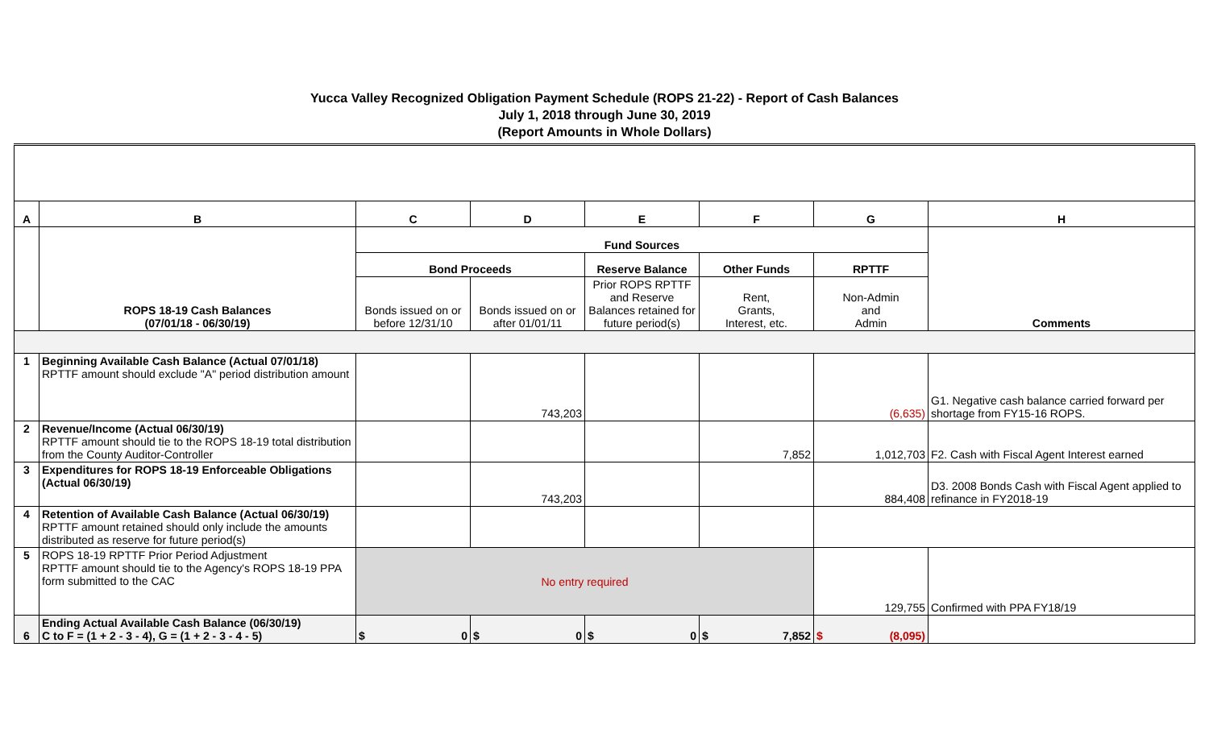Yucca Valley Recognized Obligation Payment Schedule (ROPS 21-22) - Report of Cash Balances
July 1, 2018 through June 30, 2019
(Report Amounts in Whole Dollars)
| A | B | C | D | E | F | G | H |
| --- | --- | --- | --- | --- | --- | --- | --- |
| | ROPS 18-19 Cash Balances (07/01/18 - 06/30/19) | Fund Sources | | | | | Comments |
| | | Bond Proceeds | | Reserve Balance | Other Funds | RPTTF | |
| | | Bonds issued on or before 12/31/10 | Bonds issued on or after 01/01/11 | Prior ROPS RPTTF and Reserve Balances retained for future period(s) | Rent, Grants, Interest, etc. | Non-Admin and Admin | |
| 1 | Beginning Available Cash Balance (Actual 07/01/18) RPTTF amount should exclude "A" period distribution amount | | 743,203 | | | (6,635) | G1. Negative cash balance carried forward per shortage from FY15-16 ROPS. |
| 2 | Revenue/Income (Actual 06/30/19) RPTTF amount should tie to the ROPS 18-19 total distribution from the County Auditor-Controller | | | | 7,852 | 1,012,703 | F2. Cash with Fiscal Agent Interest earned |
| 3 | Expenditures for ROPS 18-19 Enforceable Obligations (Actual 06/30/19) | | 743,203 | | | 884,408 | D3. 2008 Bonds Cash with Fiscal Agent applied to refinance in FY2018-19 |
| 4 | Retention of Available Cash Balance (Actual 06/30/19) RPTTF amount retained should only include the amounts distributed as reserve for future period(s) | | | | | | |
| 5 | ROPS 18-19 RPTTF Prior Period Adjustment RPTTF amount should tie to the Agency's ROPS 18-19 PPA form submitted to the CAC | No entry required | | | | 129,755 | Confirmed with PPA FY18/19 |
| 6 | Ending Actual Available Cash Balance (06/30/19) C to F = (1 + 2 - 3 - 4), G = (1 + 2 - 3 - 4 - 5) | $ 0 | $ 0 | $ 0 | $ 7,852 | $ (8,095) | |